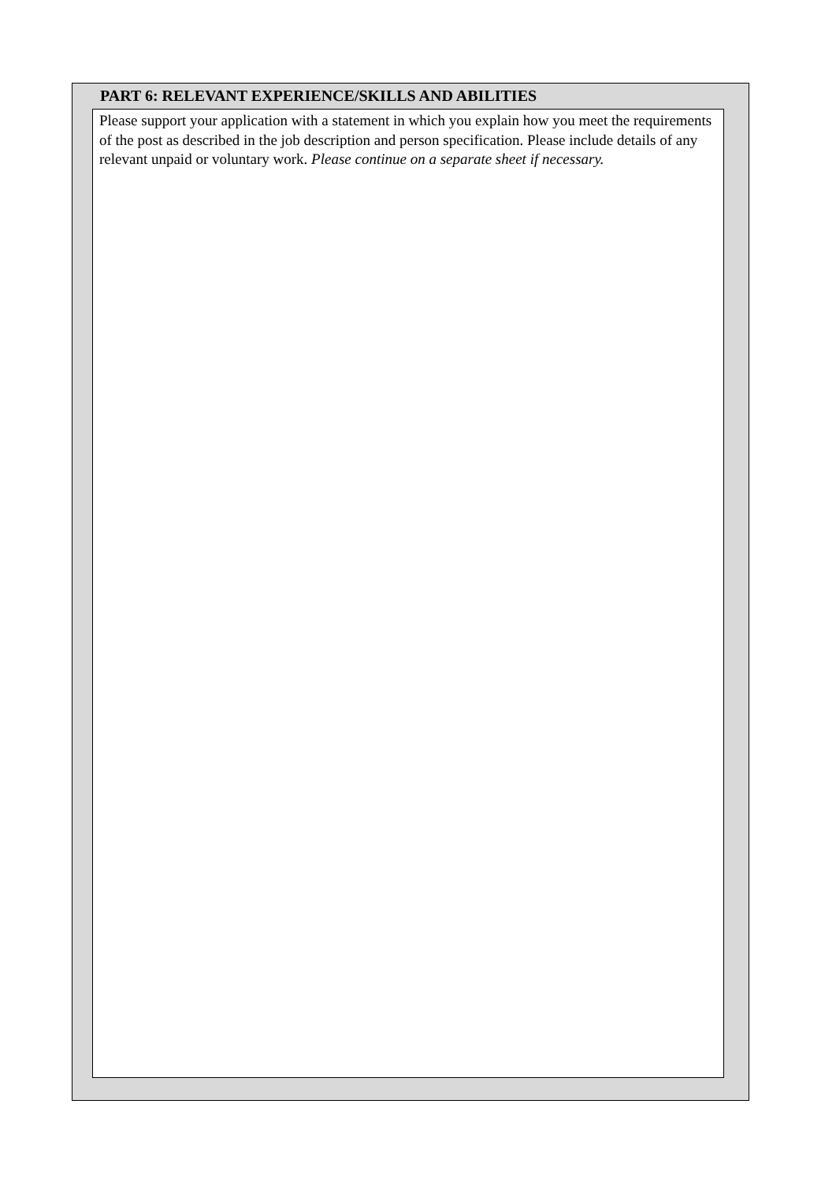PART 6: RELEVANT EXPERIENCE/SKILLS AND ABILITIES
Please support your application with a statement in which you explain how you meet the requirements of the post as described in the job description and person specification. Please include details of any relevant unpaid or voluntary work. Please continue on a separate sheet if necessary.